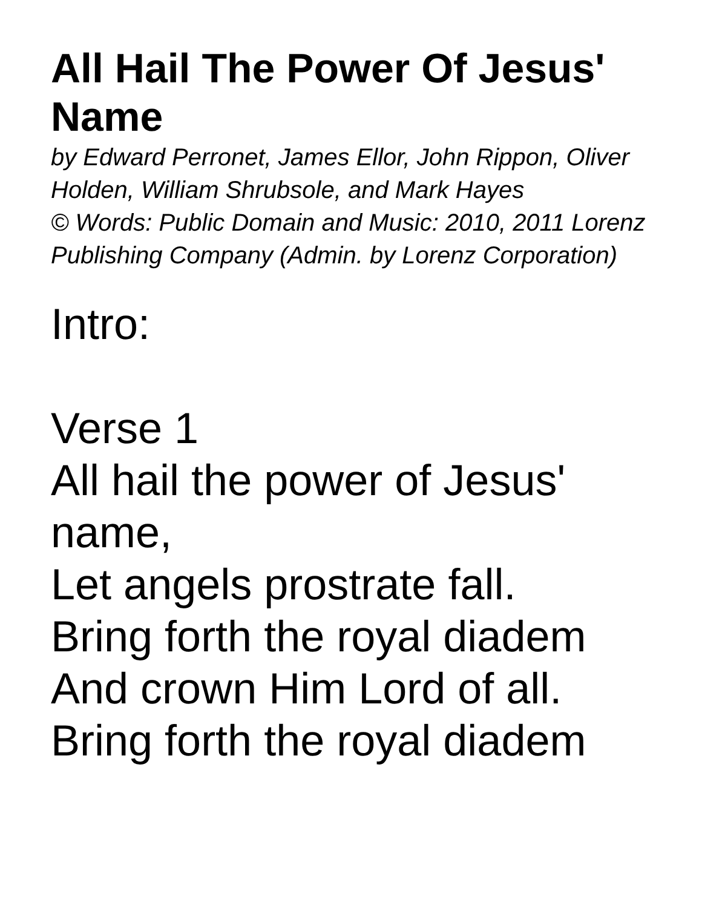All Hail The Power Of Jesus' Name
by Edward Perronet, James Ellor, John Rippon, Oliver Holden, William Shrubsole, and Mark Hayes
© Words: Public Domain and Music: 2010, 2011 Lorenz Publishing Company (Admin. by Lorenz Corporation)
Intro:
Verse 1
All hail the power of Jesus' name,
Let angels prostrate fall.
Bring forth the royal diadem
And crown Him Lord of all.
Bring forth the royal diadem